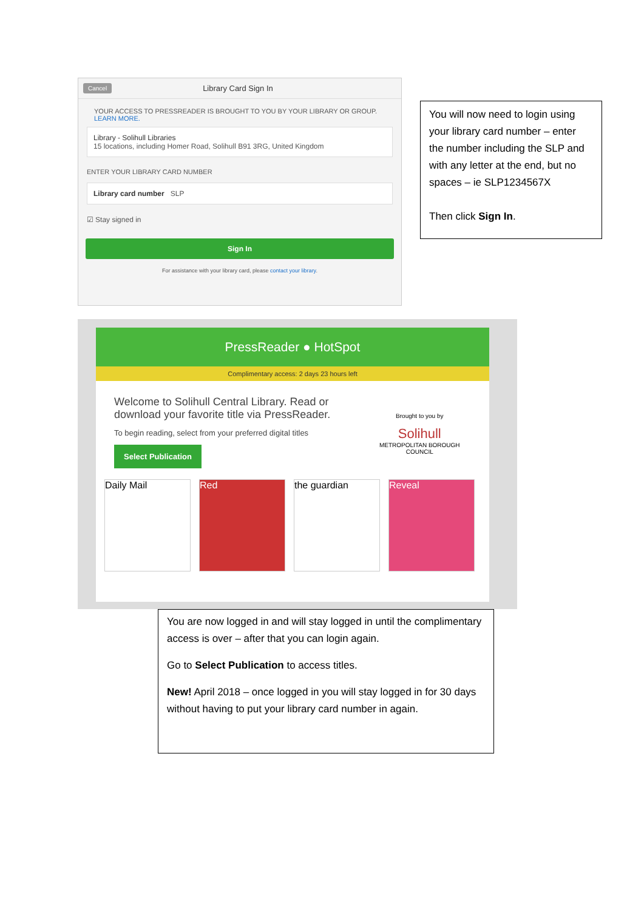Cancel Library Card Sign In
YOUR ACCESS TO PRESSREADER IS BROUGHT TO YOU BY YOUR LIBRARY OR GROUP. LEARN MORE.
Library - Solihull Libraries
15 locations, including Homer Road, Solihull B91 3RG, United Kingdom
ENTER YOUR LIBRARY CARD NUMBER
Library card number SLP
☑ Stay signed in
Sign In
For assistance with your library card, please contact your library.
You will now need to login using your library card number – enter the number including the SLP and with any letter at the end, but no spaces – ie SLP1234567X
Then click Sign In.
PressReader ● HotSpot
Complimentary access: 2 days 23 hours left
Welcome to Solihull Central Library. Read or download your favorite title via PressReader.
To begin reading, select from your preferred digital titles
Select Publication
Brought to you by
Solihull
METROPOLITAN BOROUGH COUNCIL
Daily Mail Red the guardian Reveal
You are now logged in and will stay logged in until the complimentary access is over – after that you can login again.
Go to Select Publication to access titles.
New! April 2018 – once logged in you will stay logged in for 30 days without having to put your library card number in again.